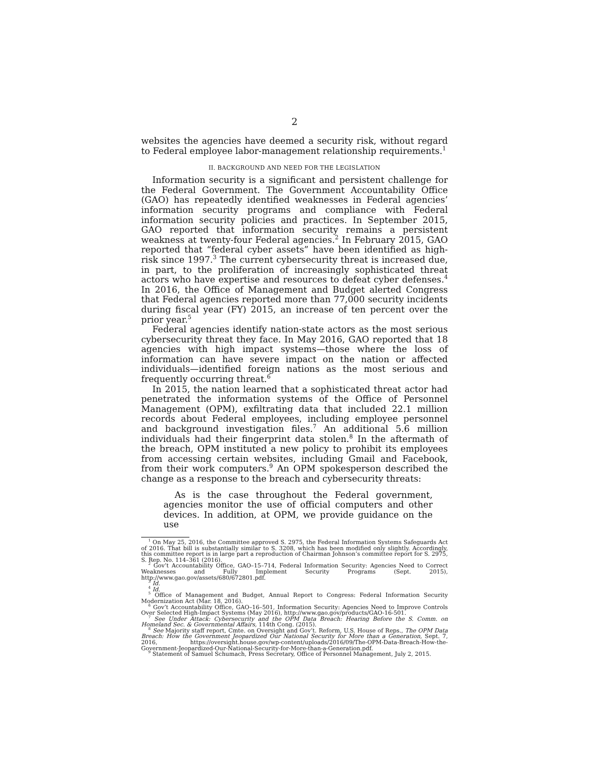2
websites the agencies have deemed a security risk, without regard to Federal employee labor-management relationship requirements.<sup>1</sup>
II. BACKGROUND AND NEED FOR THE LEGISLATION
Information security is a significant and persistent challenge for the Federal Government. The Government Accountability Office (GAO) has repeatedly identified weaknesses in Federal agencies’ information security programs and compliance with Federal information security policies and practices. In September 2015, GAO reported that information security remains a persistent weakness at twenty-four Federal agencies.<sup>2</sup> In February 2015, GAO reported that “federal cyber assets” have been identified as high-risk since 1997.<sup>3</sup> The current cybersecurity threat is increased due, in part, to the proliferation of increasingly sophisticated threat actors who have expertise and resources to defeat cyber defenses.<sup>4</sup> In 2016, the Office of Management and Budget alerted Congress that Federal agencies reported more than 77,000 security incidents during fiscal year (FY) 2015, an increase of ten percent over the prior year.<sup>5</sup>
Federal agencies identify nation-state actors as the most serious cybersecurity threat they face. In May 2016, GAO reported that 18 agencies with high impact systems—those where the loss of information can have severe impact on the nation or affected individuals—identified foreign nations as the most serious and frequently occurring threat.<sup>6</sup>
In 2015, the nation learned that a sophisticated threat actor had penetrated the information systems of the Office of Personnel Management (OPM), exfiltrating data that included 22.1 million records about Federal employees, including employee personnel and background investigation files.<sup>7</sup> An additional 5.6 million individuals had their fingerprint data stolen.<sup>8</sup> In the aftermath of the breach, OPM instituted a new policy to prohibit its employees from accessing certain websites, including Gmail and Facebook, from their work computers.<sup>9</sup> An OPM spokesperson described the change as a response to the breach and cybersecurity threats:
As is the case throughout the Federal government, agencies monitor the use of official computers and other devices. In addition, at OPM, we provide guidance on the use
<sup>1</sup> On May 25, 2016, the Committee approved S. 2975, the Federal Information Systems Safeguards Act of 2016. That bill is substantially similar to S. 3208, which has been modified only slightly. Accordingly, this committee report is in large part a reproduction of Chairman Johnson’s committee report for S. 2975, S. Rep. No. 114–361 (2016).
<sup>2</sup> Gov’t Accountability Office, GAO–15–714, Federal Information Security: Agencies Need to Correct Weaknesses and Fully Implement Security Programs (Sept. 2015), http://www.gao.gov/assets/680/672801.pdf.
<sup>3</sup> Id.
<sup>4</sup> Id.
<sup>5</sup> Office of Management and Budget, Annual Report to Congress: Federal Information Security Modernization Act (Mar. 18, 2016).
<sup>6</sup> Gov’t Accountability Office, GAO–16–501, Information Security: Agencies Need to Improve Controls Over Selected High-Impact Systems (May 2016), http://www.gao.gov/products/GAO-16-501.
<sup>7</sup> See Under Attack: Cybersecurity and the OPM Data Breach: Hearing Before the S. Comm. on Homeland Sec. & Governmental Affairs, 114th Cong. (2015).
<sup>8</sup> See Majority staff report, Cmte. on Oversight and Gov’t. Reform, U.S. House of Reps., The OPM Data Breach: How the Government Jeopardized Our National Security for More than a Generation, Sept. 7, 2016, https://oversight.house.gov/wp-content/uploads/2016/09/The-OPM-Data-Breach-How-the-Government-Jeopardized-Our-National-Security-for-More-than-a-Generation.pdf.
<sup>9</sup> Statement of Samuel Schumach, Press Secretary, Office of Personnel Management, July 2, 2015.